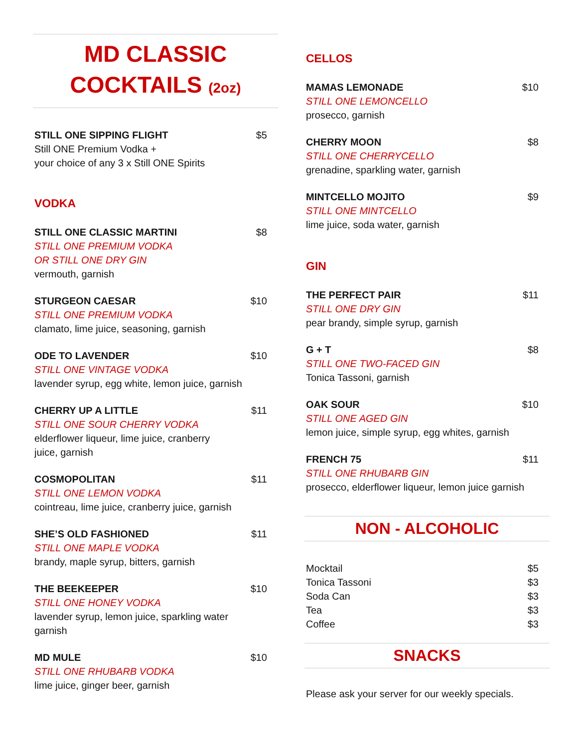MD CLASSIC
COCKTAILS (2oz)
STILL ONE SIPPING FLIGHT $5
Still ONE Premium Vodka +
your choice of any 3 x Still ONE Spirits
VODKA
STILL ONE CLASSIC MARTINI $8
STILL ONE PREMIUM VODKA
OR STILL ONE DRY GIN
vermouth, garnish
STURGEON CAESAR $10
STILL ONE PREMIUM VODKA
clamato, lime juice, seasoning, garnish
ODE TO LAVENDER $10
STILL ONE VINTAGE VODKA
lavender syrup, egg white, lemon juice, garnish
CHERRY UP A LITTLE $11
STILL ONE SOUR CHERRY VODKA
elderflower liqueur, lime juice, cranberry
juice, garnish
COSMOPOLITAN $11
STILL ONE LEMON VODKA
cointreau, lime juice, cranberry juice, garnish
SHE’S OLD FASHIONED $11
STILL ONE MAPLE VODKA
brandy, maple syrup, bitters, garnish
THE BEEKEEPER $10
STILL ONE HONEY VODKA
lavender syrup, lemon juice, sparkling water
garnish
MD MULE $10
STILL ONE RHUBARB VODKA
lime juice, ginger beer, garnish
CELLOS
MAMAS LEMONADE $10
STILL ONE LEMONCELLO
prosecco, garnish
CHERRY MOON $8
STILL ONE CHERRYCELLO
grenadine, sparkling water, garnish
MINTCELLO MOJITO $9
STILL ONE MINTCELLO
lime juice, soda water, garnish
GIN
THE PERFECT PAIR $11
STILL ONE DRY GIN
pear brandy, simple syrup, garnish
G + T $8
STILL ONE TWO-FACED GIN
Tonica Tassoni, garnish
OAK SOUR $10
STILL ONE AGED GIN
lemon juice, simple syrup, egg whites, garnish
FRENCH 75 $11
STILL ONE RHUBARB GIN
prosecco, elderflower liqueur, lemon juice garnish
NON - ALCOHOLIC
| Mocktail | $5 |
| Tonica Tassoni | $3 |
| Soda Can | $3 |
| Tea | $3 |
| Coffee | $3 |
SNACKS
Please ask your server for our weekly specials.